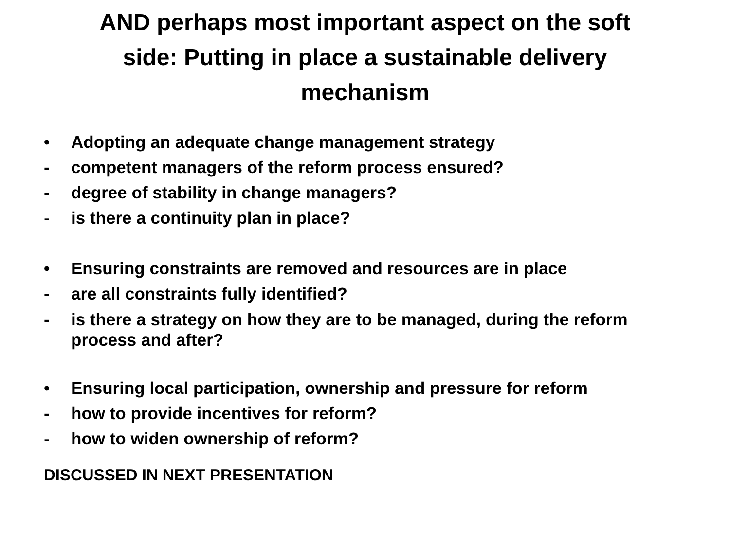AND perhaps most important aspect on the soft
side: Putting in place a sustainable delivery
mechanism
• Adopting an adequate change management strategy
- competent managers of the reform process ensured?
- degree of stability in change managers?
- is there a continuity plan in place?
• Ensuring constraints are removed and resources are in place
- are all constraints fully identified?
- is there a strategy on how they are to be managed, during the reform process and after?
• Ensuring local participation, ownership and pressure for reform
- how to provide incentives for reform?
- how to widen ownership of reform?
DISCUSSED IN NEXT PRESENTATION